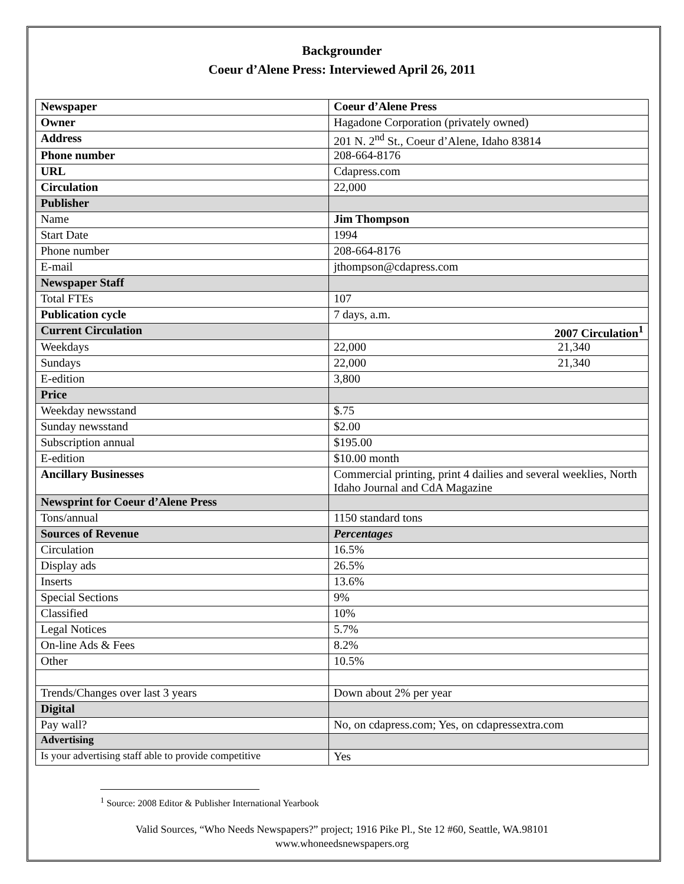Backgrounder
Coeur d’Alene Press: Interviewed April 26, 2011
| Newspaper | Coeur d’Alene Press |
| --- | --- |
| Owner | Hagadone Corporation (privately owned) |
| Address | 201 N. 2<sup>nd</sup> St., Coeur d’Alene, Idaho 83814 |
| Phone number | 208-664-8176 |
| URL | Cdapress.com |
| Circulation | 22,000 |
| Publisher | |
| Name | Jim Thompson |
| Start Date | 1994 |
| Phone number | 208-664-8176 |
| E-mail | jthompson@cdapress.com |
| Newspaper Staff | |
| Total FTEs | 107 |
| Publication cycle | 7 days, a.m. |
| Current Circulation | 2007 Circulation<sup>1</sup> |
| Weekdays | 22,000 21,340 |
| Sundays | 22,000 21,340 |
| E-edition | 3,800 |
| Price | |
| Weekday newsstand | $.75 |
| Sunday newsstand | $2.00 |
| Subscription annual | $195.00 |
| E-edition | $10.00 month |
| Ancillary Businesses | Commercial printing, print 4 dailies and several weeklies, North Idaho Journal and CdA Magazine |
| Newsprint for Coeur d’Alene Press | |
| Tons/annual | 1150 standard tons |
| Sources of Revenue | Percentages |
| Circulation | 16.5% |
| Display ads | 26.5% |
| Inserts | 13.6% |
| Special Sections | 9% |
| Classified | 10% |
| Legal Notices | 5.7% |
| On-line Ads & Fees | 8.2% |
| Other | 10.5% |
| Trends/Changes over last 3 years | Down about 2% per year |
| Digital | |
| Pay wall? | No, on cdapress.com; Yes, on cdapressextra.com |
| Advertising | |
| Is your advertising staff able to provide competitive | Yes |
<sup>1</sup> Source: 2008 Editor & Publisher International Yearbook
Valid Sources, “Who Needs Newspapers?” project; 1916 Pike Pl., Ste 12 #60, Seattle, WA.98101
www.whoneedsnewspapers.org